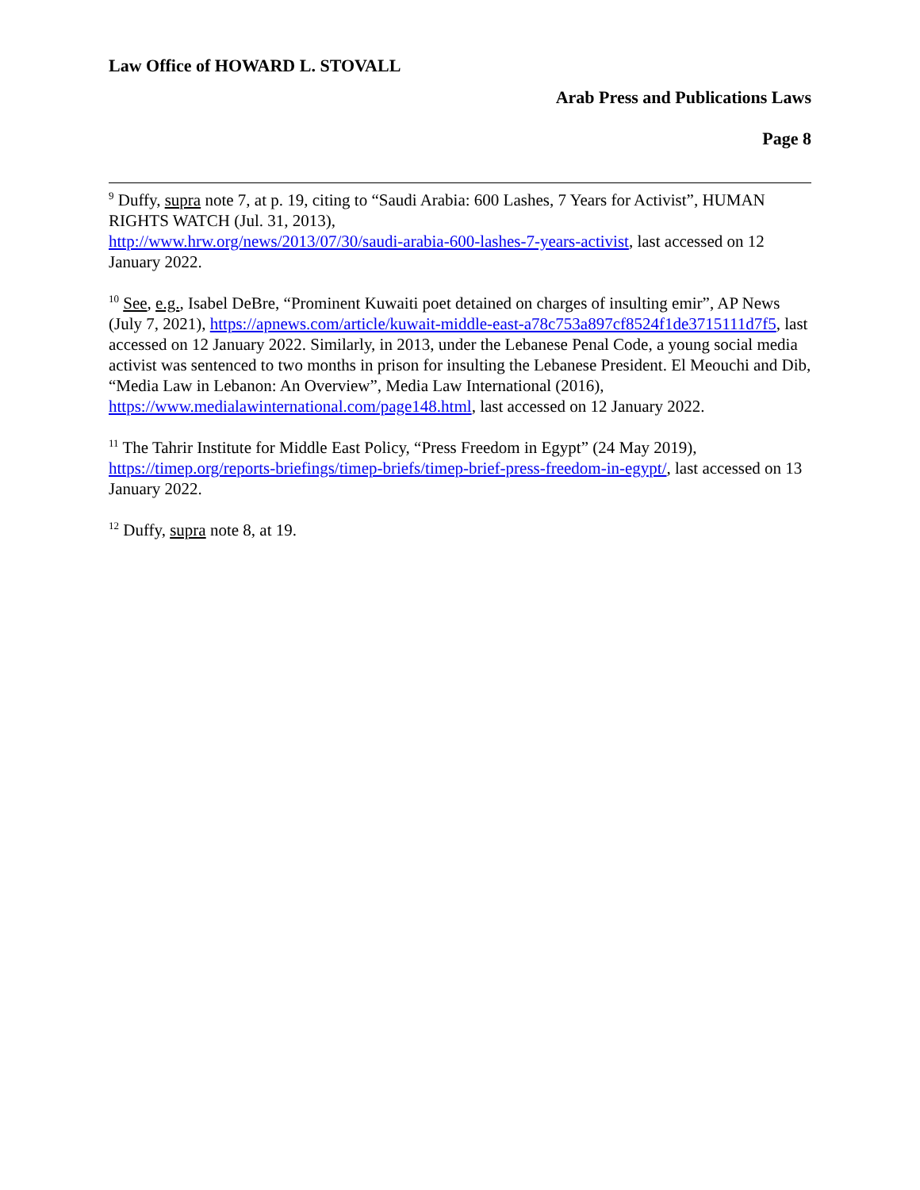Law Office of HOWARD L. STOVALL
Arab Press and Publications Laws
Page 8
<sup>9</sup> Duffy, supra note 7, at p. 19, citing to “Saudi Arabia: 600 Lashes, 7 Years for Activist”, HUMAN RIGHTS WATCH (Jul. 31, 2013),
http://www.hrw.org/news/2013/07/30/saudi-arabia-600-lashes-7-years-activist, last accessed on 12 January 2022.
<sup>10</sup> See, e.g., Isabel DeBre, “Prominent Kuwaiti poet detained on charges of insulting emir”, AP News (July 7, 2021), https://apnews.com/article/kuwait-middle-east-a78c753a897cf8524f1de3715111d7f5, last accessed on 12 January 2022. Similarly, in 2013, under the Lebanese Penal Code, a young social media activist was sentenced to two months in prison for insulting the Lebanese President. El Meouchi and Dib, “Media Law in Lebanon: An Overview”, Media Law International (2016),
https://www.medialawinternational.com/page148.html, last accessed on 12 January 2022.
<sup>11</sup> The Tahrir Institute for Middle East Policy, “Press Freedom in Egypt” (24 May 2019), https://timep.org/reports-briefings/timep-briefs/timep-brief-press-freedom-in-egypt/, last accessed on 13 January 2022.
<sup>12</sup> Duffy, supra note 8, at 19.